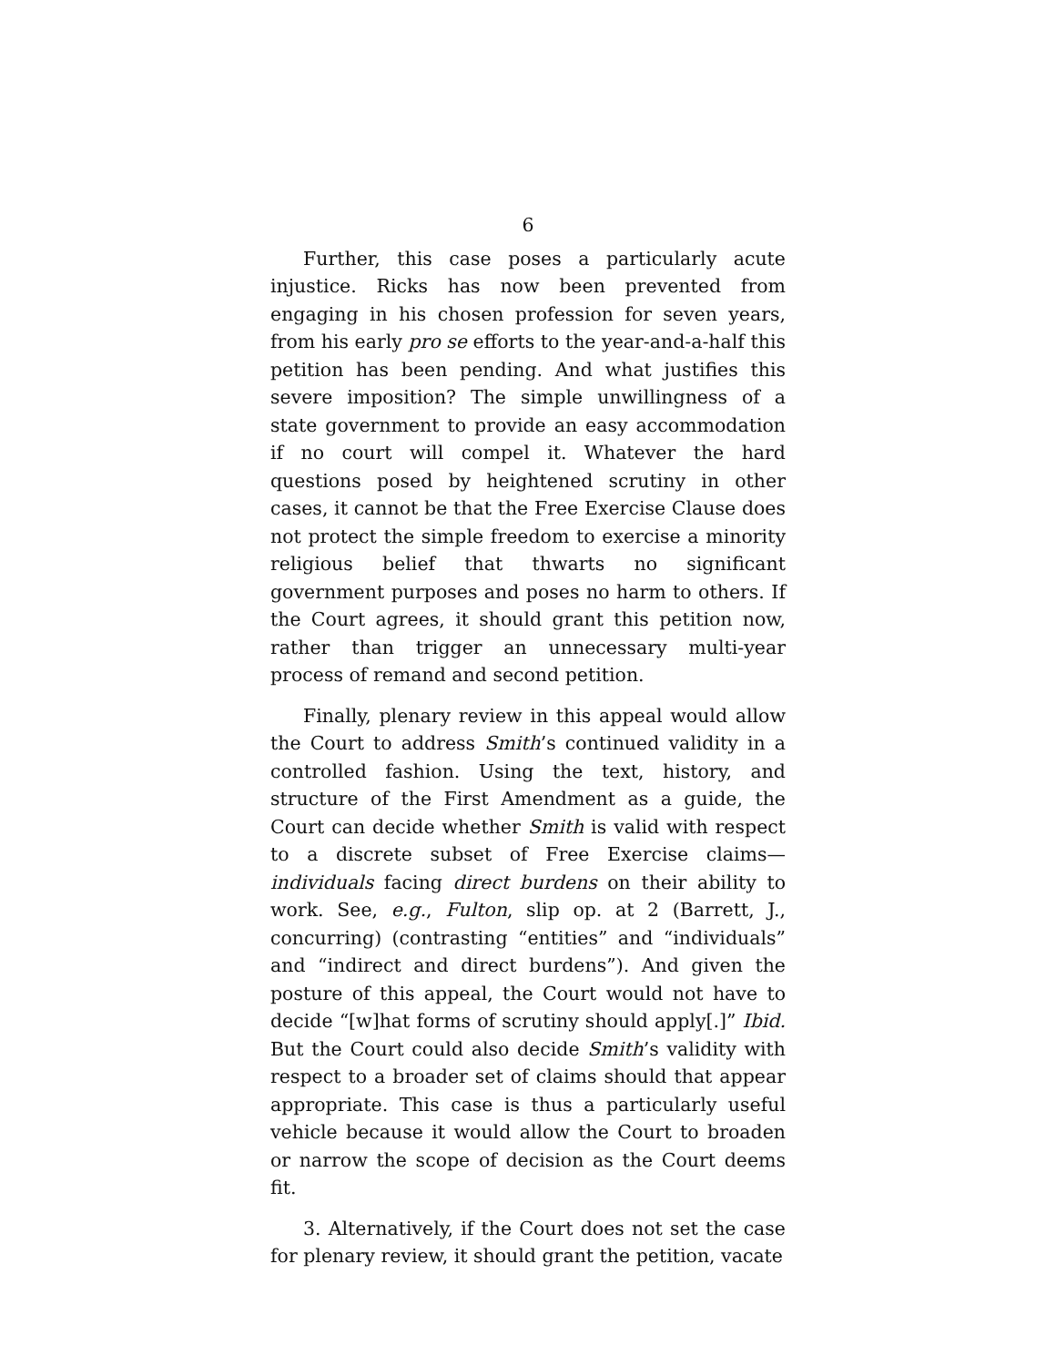6
Further, this case poses a particularly acute injustice. Ricks has now been prevented from engaging in his chosen profession for seven years, from his early pro se efforts to the year-and-a-half this petition has been pending. And what justifies this severe imposition? The simple unwillingness of a state government to provide an easy accommodation if no court will compel it. Whatever the hard questions posed by heightened scrutiny in other cases, it cannot be that the Free Exercise Clause does not protect the simple freedom to exercise a minority religious belief that thwarts no significant government purposes and poses no harm to others. If the Court agrees, it should grant this petition now, rather than trigger an unnecessary multi-year process of remand and second petition.
Finally, plenary review in this appeal would allow the Court to address Smith’s continued validity in a controlled fashion. Using the text, history, and structure of the First Amendment as a guide, the Court can decide whether Smith is valid with respect to a discrete subset of Free Exercise claims—individuals facing direct burdens on their ability to work. See, e.g., Fulton, slip op. at 2 (Barrett, J., concurring) (contrasting “entities” and “individuals” and “indirect and direct burdens”). And given the posture of this appeal, the Court would not have to decide “[w]hat forms of scrutiny should apply[.]” Ibid. But the Court could also decide Smith’s validity with respect to a broader set of claims should that appear appropriate. This case is thus a particularly useful vehicle because it would allow the Court to broaden or narrow the scope of decision as the Court deems fit.
3. Alternatively, if the Court does not set the case for plenary review, it should grant the petition, vacate